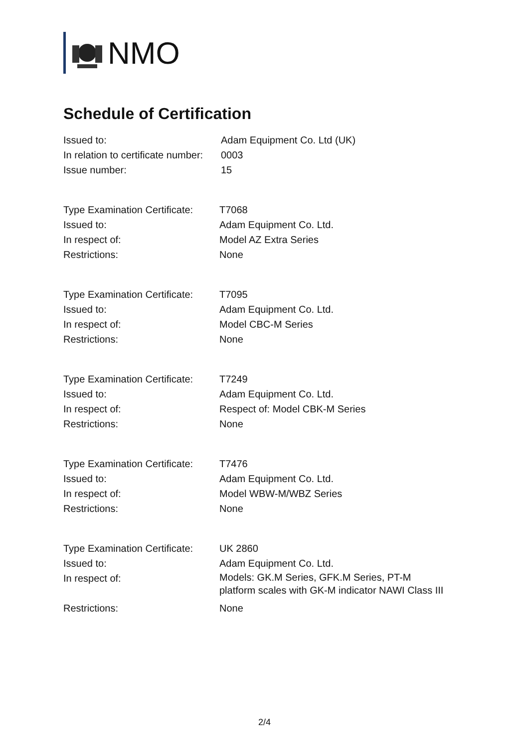NMO
Schedule of Certification
| Issued to: | Adam Equipment Co. Ltd (UK) |
| In relation to certificate number: | 0003 |
| Issue number: | 15 |
| Type Examination Certificate: | T7068 |
| Issued to: | Adam Equipment Co. Ltd. |
| In respect of: | Model AZ Extra Series |
| Restrictions: | None |
| Type Examination Certificate: | T7095 |
| Issued to: | Adam Equipment Co. Ltd. |
| In respect of: | Model CBC-M Series |
| Restrictions: | None |
| Type Examination Certificate: | T7249 |
| Issued to: | Adam Equipment Co. Ltd. |
| In respect of: | Respect of: Model CBK-M Series |
| Restrictions: | None |
| Type Examination Certificate: | T7476 |
| Issued to: | Adam Equipment Co. Ltd. |
| In respect of: | Model WBW-M/WBZ Series |
| Restrictions: | None |
| Type Examination Certificate: | UK 2860 |
| Issued to: | Adam Equipment Co. Ltd. |
| In respect of: | Models: GK.M Series, GFK.M Series, PT-M platform scales with GK-M indicator NAWI Class III |
| Restrictions: | None |
2/4